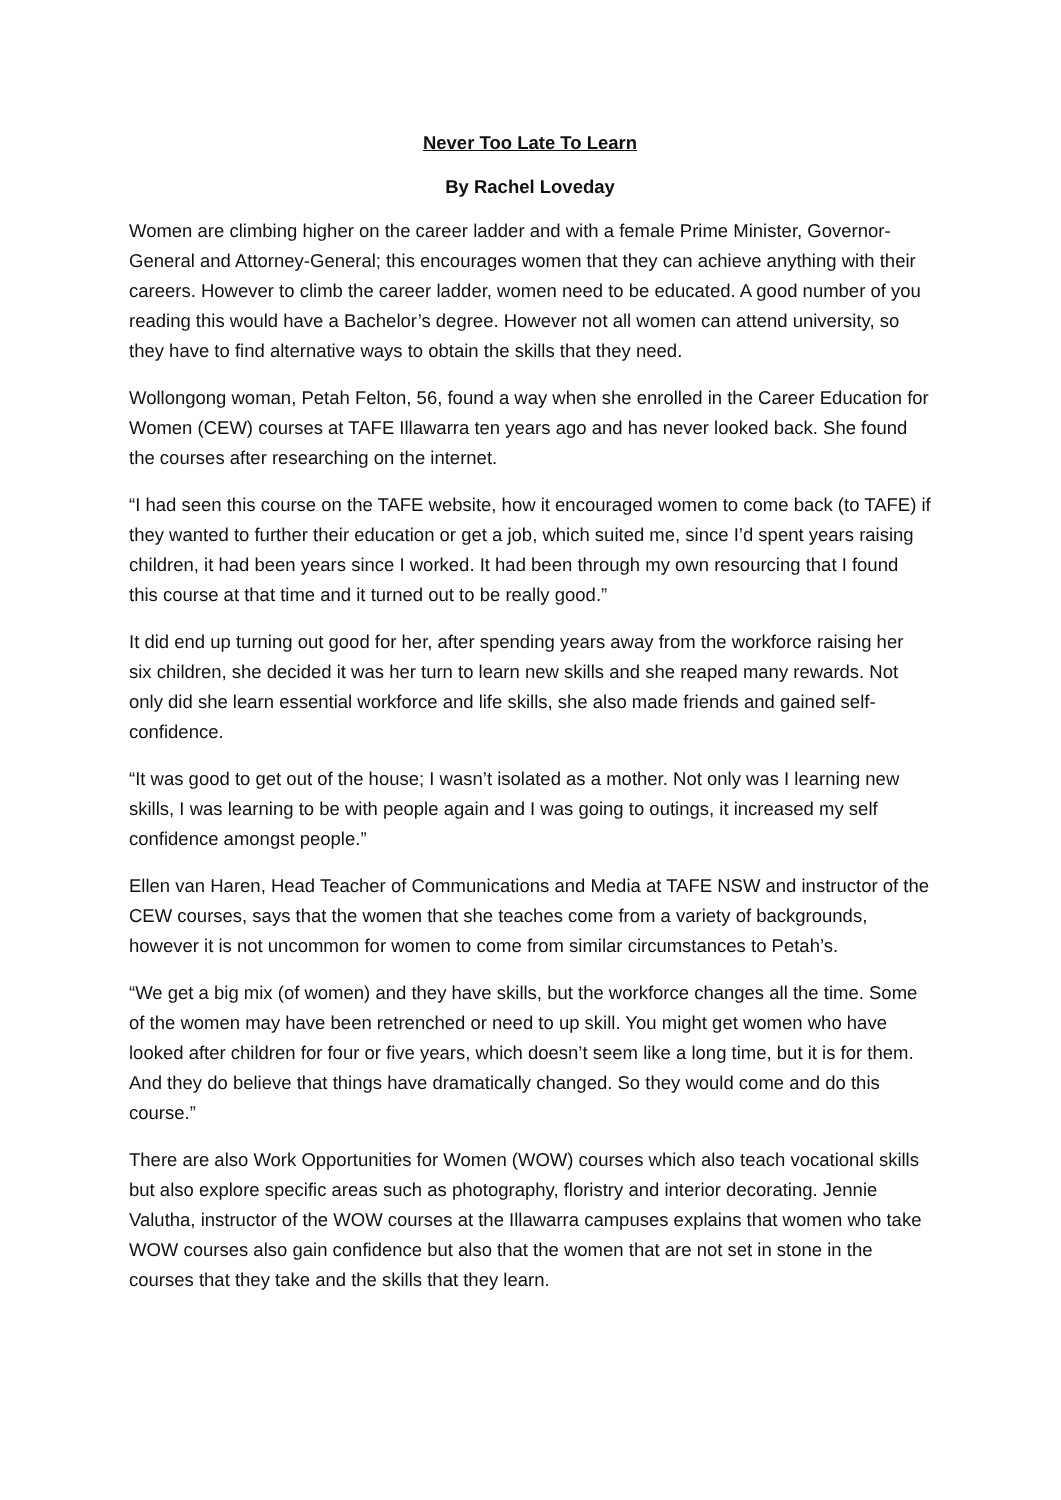Never Too Late To Learn
By Rachel Loveday
Women are climbing higher on the career ladder and with a female Prime Minister, Governor-General and Attorney-General; this encourages women that they can achieve anything with their careers. However to climb the career ladder, women need to be educated. A good number of you reading this would have a Bachelor’s degree. However not all women can attend university, so they have to find alternative ways to obtain the skills that they need.
Wollongong woman, Petah Felton, 56, found a way when she enrolled in the Career Education for Women (CEW) courses at TAFE Illawarra ten years ago and has never looked back. She found the courses after researching on the internet.
“I had seen this course on the TAFE website, how it encouraged women to come back (to TAFE) if they wanted to further their education or get a job, which suited me, since I’d spent years raising children, it had been years since I worked. It had been through my own resourcing that I found this course at that time and it turned out to be really good.”
It did end up turning out good for her, after spending years away from the workforce raising her six children, she decided it was her turn to learn new skills and she reaped many rewards. Not only did she learn essential workforce and life skills, she also made friends and gained self-confidence.
“It was good to get out of the house; I wasn’t isolated as a mother. Not only was I learning new skills, I was learning to be with people again and I was going to outings, it increased my self confidence amongst people.”
Ellen van Haren, Head Teacher of Communications and Media at TAFE NSW and instructor of the CEW courses, says that the women that she teaches come from a variety of backgrounds, however it is not uncommon for women to come from similar circumstances to Petah’s.
“We get a big mix (of women) and they have skills, but the workforce changes all the time. Some of the women may have been retrenched or need to up skill. You might get women who have looked after children for four or five years, which doesn’t seem like a long time, but it is for them. And they do believe that things have dramatically changed. So they would come and do this course.”
There are also Work Opportunities for Women (WOW) courses which also teach vocational skills but also explore specific areas such as photography, floristry and interior decorating. Jennie Valutha, instructor of the WOW courses at the Illawarra campuses explains that women who take WOW courses also gain confidence but also that the women that are not set in stone in the courses that they take and the skills that they learn.